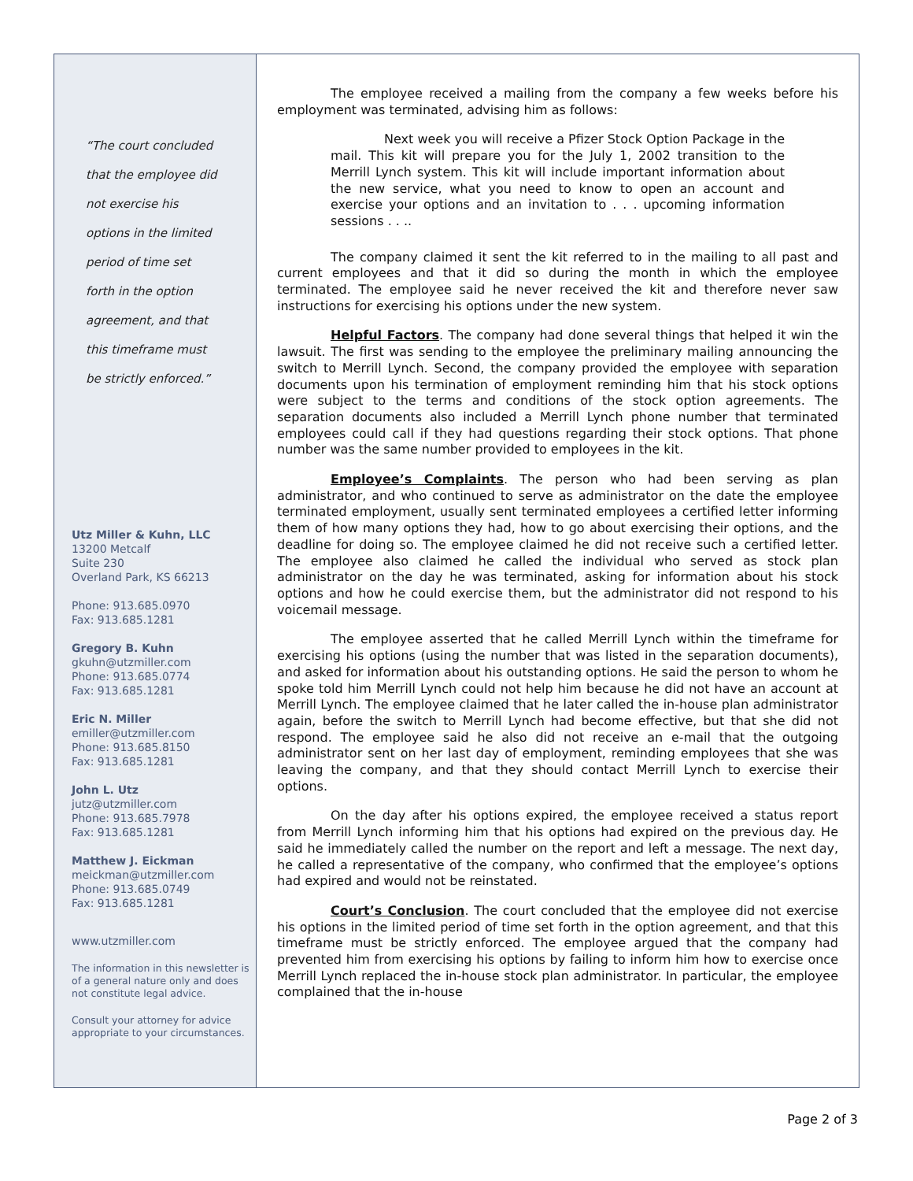“The court concluded
that the employee did
not exercise his
options in the limited
period of time set
forth in the option
agreement, and that
this timeframe must
be strictly enforced.”
Utz Miller & Kuhn, LLC
13200 Metcalf
Suite 230
Overland Park, KS 66213
Phone: 913.685.0970
Fax: 913.685.1281
Gregory B. Kuhn
gkuhn@utzmiller.com
Phone: 913.685.0774
Fax: 913.685.1281
Eric N. Miller
emiller@utzmiller.com
Phone: 913.685.8150
Fax: 913.685.1281
John L. Utz
jutz@utzmiller.com
Phone: 913.685.7978
Fax: 913.685.1281
Matthew J. Eickman
meickman@utzmiller.com
Phone: 913.685.0749
Fax: 913.685.1281
www.utzmiller.com
The information in this newsletter is of a general nature only and does not constitute legal advice.
Consult your attorney for advice appropriate to your circumstances.
The employee received a mailing from the company a few weeks before his employment was terminated, advising him as follows:
Next week you will receive a Pfizer Stock Option Package in the mail. This kit will prepare you for the July 1, 2002 transition to the Merrill Lynch system. This kit will include important information about the new service, what you need to know to open an account and exercise your options and an invitation to . . . upcoming information sessions . . ..
The company claimed it sent the kit referred to in the mailing to all past and current employees and that it did so during the month in which the employee terminated. The employee said he never received the kit and therefore never saw instructions for exercising his options under the new system.
Helpful Factors. The company had done several things that helped it win the lawsuit. The first was sending to the employee the preliminary mailing announcing the switch to Merrill Lynch. Second, the company provided the employee with separation documents upon his termination of employment reminding him that his stock options were subject to the terms and conditions of the stock option agreements. The separation documents also included a Merrill Lynch phone number that terminated employees could call if they had questions regarding their stock options. That phone number was the same number provided to employees in the kit.
Employee’s Complaints. The person who had been serving as plan administrator, and who continued to serve as administrator on the date the employee terminated employment, usually sent terminated employees a certified letter informing them of how many options they had, how to go about exercising their options, and the deadline for doing so. The employee claimed he did not receive such a certified letter. The employee also claimed he called the individual who served as stock plan administrator on the day he was terminated, asking for information about his stock options and how he could exercise them, but the administrator did not respond to his voicemail message.
The employee asserted that he called Merrill Lynch within the timeframe for exercising his options (using the number that was listed in the separation documents), and asked for information about his outstanding options. He said the person to whom he spoke told him Merrill Lynch could not help him because he did not have an account at Merrill Lynch. The employee claimed that he later called the in-house plan administrator again, before the switch to Merrill Lynch had become effective, but that she did not respond. The employee said he also did not receive an e-mail that the outgoing administrator sent on her last day of employment, reminding employees that she was leaving the company, and that they should contact Merrill Lynch to exercise their options.
On the day after his options expired, the employee received a status report from Merrill Lynch informing him that his options had expired on the previous day. He said he immediately called the number on the report and left a message. The next day, he called a representative of the company, who confirmed that the employee’s options had expired and would not be reinstated.
Court’s Conclusion. The court concluded that the employee did not exercise his options in the limited period of time set forth in the option agreement, and that this timeframe must be strictly enforced. The employee argued that the company had prevented him from exercising his options by failing to inform him how to exercise once Merrill Lynch replaced the in-house stock plan administrator. In particular, the employee complained that the in-house
Page 2 of 3